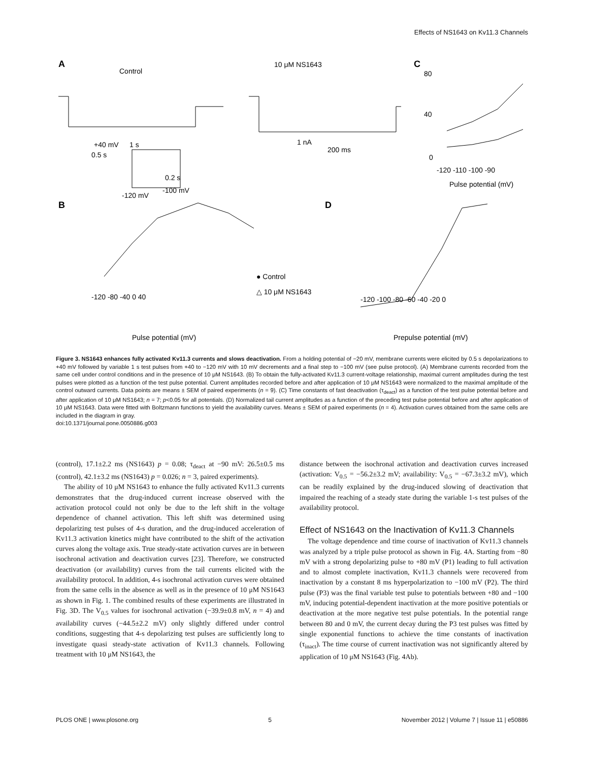Effects of NS1643 on Kv11.3 Channels
A
Control
10 μM NS1643
+40 mV
1 s
0.5 s
0.2 s
-120 mV
-100 mV
1 nA
200 ms
C
80
40
0
-120 -110 -100 -90
Pulse potential (mV)
B
-120 -80 -40 0 40
Pulse potential (mV)
● Control
△ 10 μM NS1643
D
-120 -100 -80 -60 -40 -20 0
Prepulse potential (mV)
Figure 3. NS1643 enhances fully activated Kv11.3 currents and slows deactivation. From a holding potential of −20 mV, membrane currents were elicited by 0.5 s depolarizations to +40 mV followed by variable 1 s test pulses from +40 to −120 mV with 10 mV decrements and a final step to −100 mV (see pulse protocol). (A) Membrane currents recorded from the same cell under control conditions and in the presence of 10 μM NS1643. (B) To obtain the fully-activated Kv11.3 current-voltage relationship, maximal current amplitudes during the test pulses were plotted as a function of the test pulse potential. Current amplitudes recorded before and after application of 10 μM NS1643 were normalized to the maximal amplitude of the control outward currents. Data points are means ± SEM of paired experiments (n = 9). (C) Time constants of fast deactivation (τ<sub>deact</sub>) as a function of the test pulse potential before and after application of 10 μM NS1643; n = 7; p<0.05 for all potentials. (D) Normalized tail current amplitudes as a function of the preceding test pulse potential before and after application of 10 μM NS1643. Data were fitted with Boltzmann functions to yield the availability curves. Means ± SEM of paired experiments (n = 4). Activation curves obtained from the same cells are included in the diagram in gray.
doi:10.1371/journal.pone.0050886.g003
(control), 17.1±2.2 ms (NS1643) p = 0.08; τ<sub>deact</sub> at −90 mV: 26.5±0.5 ms (control), 42.1±3.2 ms (NS1643) p = 0.026; n = 3, paired experiments).
The ability of 10 μM NS1643 to enhance the fully activated Kv11.3 currents demonstrates that the drug-induced current increase observed with the activation protocol could not only be due to the left shift in the voltage dependence of channel activation. This left shift was determined using depolarizing test pulses of 4-s duration, and the drug-induced acceleration of Kv11.3 activation kinetics might have contributed to the shift of the activation curves along the voltage axis. True steady-state activation curves are in between isochronal activation and deactivation curves [23]. Therefore, we constructed deactivation (or availability) curves from the tail currents elicited with the availability protocol. In addition, 4-s isochronal activation curves were obtained from the same cells in the absence as well as in the presence of 10 μM NS1643 as shown in Fig. 1. The combined results of these experiments are illustrated in Fig. 3D. The V<sub>0.5</sub> values for isochronal activation (−39.9±0.8 mV, n = 4) and availability curves (−44.5±2.2 mV) only slightly differed under control conditions, suggesting that 4-s depolarizing test pulses are sufficiently long to investigate quasi steady-state activation of Kv11.3 channels. Following treatment with 10 μM NS1643, the
distance between the isochronal activation and deactivation curves increased (activation: V<sub>0.5</sub> = −56.2±3.2 mV; availability: V<sub>0.5</sub> = −67.3±3.2 mV), which can be readily explained by the drug-induced slowing of deactivation that impaired the reaching of a steady state during the variable 1-s test pulses of the availability protocol.
Effect of NS1643 on the Inactivation of Kv11.3 Channels
The voltage dependence and time course of inactivation of Kv11.3 channels was analyzed by a triple pulse protocol as shown in Fig. 4A. Starting from −80 mV with a strong depolarizing pulse to +80 mV (P1) leading to full activation and to almost complete inactivation, Kv11.3 channels were recovered from inactivation by a constant 8 ms hyperpolarization to −100 mV (P2). The third pulse (P3) was the final variable test pulse to potentials between +80 and −100 mV, inducing potential-dependent inactivation at the more positive potentials or deactivation at the more negative test pulse potentials. In the potential range between 80 and 0 mV, the current decay during the P3 test pulses was fitted by single exponential functions to achieve the time constants of inactivation (τ<sub>inact</sub>). The time course of current inactivation was not significantly altered by application of 10 μM NS1643 (Fig. 4Ab).
PLOS ONE | www.plosone.org 5 November 2012 | Volume 7 | Issue 11 | e50886